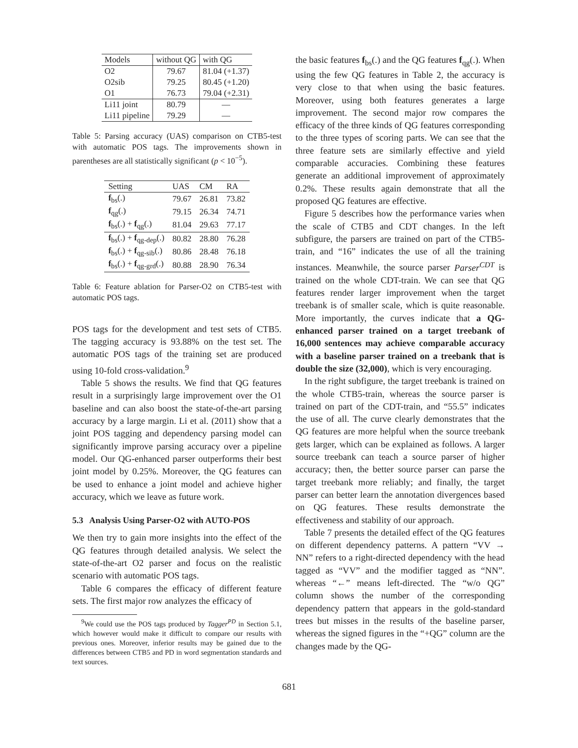| Models | without QG | with QG |
| O2 | 79.67 | 81.04 (+1.37) |
| O2sib | 79.25 | 80.45 (+1.20) |
| O1 | 76.73 | 79.04 (+2.31) |
| Li11 joint | 80.79 | — |
| Li11 pipeline | 79.29 | — |
Table 5: Parsing accuracy (UAS) comparison on CTB5-test with automatic POS tags. The improvements shown in parentheses are all statistically significant (p < 10<sup>−5</sup>).
| Setting | UAS | CM | RA |
| f<sub>bs</sub>(.) | 79.67 | 26.81 | 73.82 |
| f<sub>qg</sub>(.) | 79.15 | 26.34 | 74.71 |
| f<sub>bs</sub>(.) + f<sub>qg</sub>(.) | 81.04 | 29.63 | 77.17 |
| f<sub>bs</sub>(.) + f<sub>qg-dep</sub>(.) | 80.82 | 28.80 | 76.28 |
| f<sub>bs</sub>(.) + f<sub>qg-sib</sub>(.) | 80.86 | 28.48 | 76.18 |
| f<sub>bs</sub>(.) + f<sub>qg-grd</sub>(.) | 80.88 | 28.90 | 76.34 |
Table 6: Feature ablation for Parser-O2 on CTB5-test with automatic POS tags.
POS tags for the development and test sets of CTB5. The tagging accuracy is 93.88% on the test set. The automatic POS tags of the training set are produced using 10-fold cross-validation.<sup>9</sup>
Table 5 shows the results. We find that QG features result in a surprisingly large improvement over the O1 baseline and can also boost the state-of-the-art parsing accuracy by a large margin. Li et al. (2011) show that a joint POS tagging and dependency parsing model can significantly improve parsing accuracy over a pipeline model. Our QG-enhanced parser outperforms their best joint model by 0.25%. Moreover, the QG features can be used to enhance a joint model and achieve higher accuracy, which we leave as future work.
5.3 Analysis Using Parser-O2 with AUTO-POS
We then try to gain more insights into the effect of the QG features through detailed analysis. We select the state-of-the-art O2 parser and focus on the realistic scenario with automatic POS tags.
Table 6 compares the efficacy of different feature sets. The first major row analyzes the efficacy of
<sup>9</sup> We could use the POS tags produced by Tagger<sup>PD</sup> in Section 5.1, which however would make it difficult to compare our results with previous ones. Moreover, inferior results may be gained due to the differences between CTB5 and PD in word segmentation standards and text sources.
the basic features f<sub>bs</sub>(.) and the QG features f<sub>qg</sub>(.). When using the few QG features in Table 2, the accuracy is very close to that when using the basic features. Moreover, using both features generates a large improvement. The second major row compares the efficacy of the three kinds of QG features corresponding to the three types of scoring parts. We can see that the three feature sets are similarly effective and yield comparable accuracies. Combining these features generate an additional improvement of approximately 0.2%. These results again demonstrate that all the proposed QG features are effective.
Figure 5 describes how the performance varies when the scale of CTB5 and CDT changes. In the left subfigure, the parsers are trained on part of the CTB5-train, and “16” indicates the use of all the training instances. Meanwhile, the source parser Parser<sup>CDT</sup> is trained on the whole CDT-train. We can see that QG features render larger improvement when the target treebank is of smaller scale, which is quite reasonable. More importantly, the curves indicate that a QG-enhanced parser trained on a target treebank of 16,000 sentences may achieve comparable accuracy with a baseline parser trained on a treebank that is double the size (32,000), which is very encouraging.
In the right subfigure, the target treebank is trained on the whole CTB5-train, whereas the source parser is trained on part of the CDT-train, and “55.5” indicates the use of all. The curve clearly demonstrates that the QG features are more helpful when the source treebank gets larger, which can be explained as follows. A larger source treebank can teach a source parser of higher accuracy; then, the better source parser can parse the target treebank more reliably; and finally, the target parser can better learn the annotation divergences based on QG features. These results demonstrate the effectiveness and stability of our approach.
Table 7 presents the detailed effect of the QG features on different dependency patterns. A pattern “VV → NN” refers to a right-directed dependency with the head tagged as “VV” and the modifier tagged as “NN”. whereas “←” means left-directed. The “w/o QG” column shows the number of the corresponding dependency pattern that appears in the gold-standard trees but misses in the results of the baseline parser, whereas the signed figures in the “+QG” column are the changes made by the QG-
681